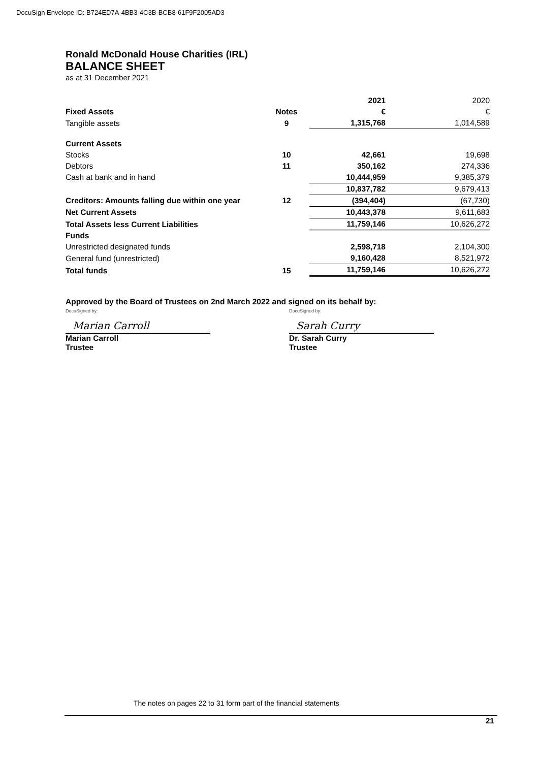DocuSign Envelope ID: B724ED7A-4BB3-4C3B-BCB8-61F9F2005AD3
Ronald McDonald House Charities (IRL)
BALANCE SHEET
as at 31 December 2021
| | | 2021 | 2020 |
| Fixed Assets | Notes | € | € |
| Tangible assets | 9 | 1,315,768 | 1,014,589 |
| Current Assets | | | |
| Stocks | 10 | 42,661 | 19,698 |
| Debtors | 11 | 350,162 | 274,336 |
| Cash at bank and in hand | | 10,444,959 | 9,385,379 |
| | | 10,837,782 | 9,679,413 |
| Creditors: Amounts falling due within one year | 12 | (394,404) | (67,730) |
| Net Current Assets | | 10,443,378 | 9,611,683 |
| Total Assets less Current Liabilities | | 11,759,146 | 10,626,272 |
| Funds | | | |
| Unrestricted designated funds | | 2,598,718 | 2,104,300 |
| General fund (unrestricted) | | 9,160,428 | 8,521,972 |
| Total funds | 15 | 11,759,146 | 10,626,272 |
Approved by the Board of Trustees on 2nd March 2022 and signed on its behalf by:
DocuSigned by:
Marian Carroll
Marian Carroll
Trustee
DocuSigned by:
Sarah Curry
Dr. Sarah Curry
Trustee
The notes on pages 22 to 31 form part of the financial statements
21